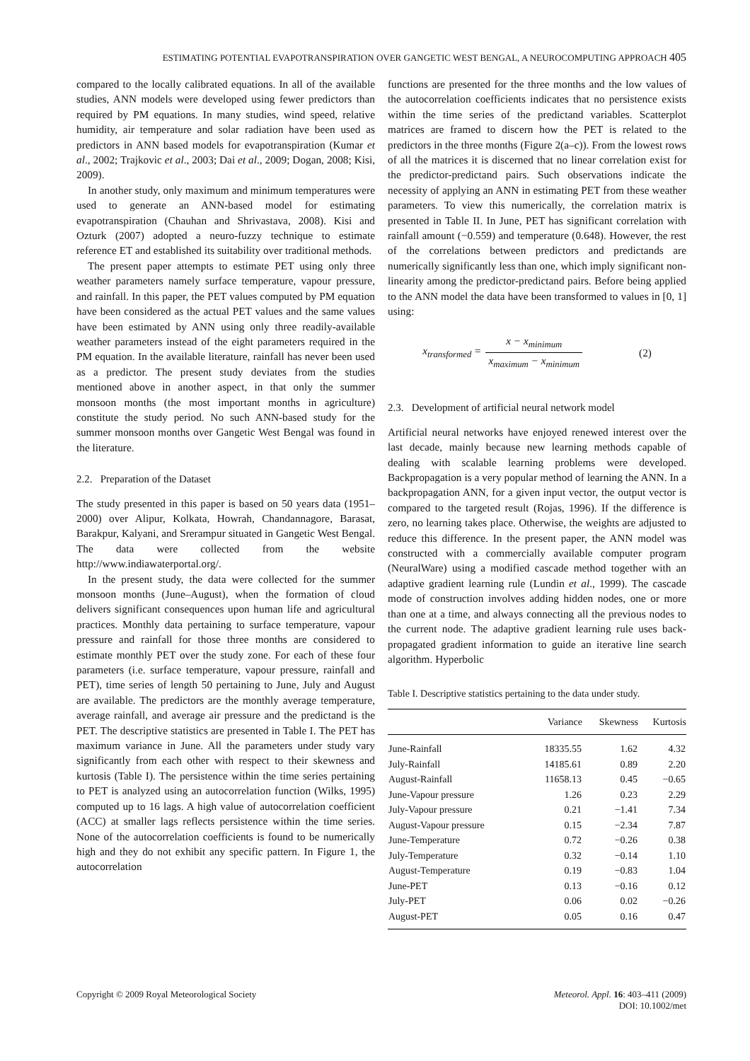ESTIMATING POTENTIAL EVAPOTRANSPIRATION OVER GANGETIC WEST BENGAL, A NEUROCOMPUTING APPROACH 405
compared to the locally calibrated equations. In all of the available studies, ANN models were developed using fewer predictors than required by PM equations. In many studies, wind speed, relative humidity, air temperature and solar radiation have been used as predictors in ANN based models for evapotranspiration (Kumar et al., 2002; Trajkovic et al., 2003; Dai et al., 2009; Dogan, 2008; Kisi, 2009).
In another study, only maximum and minimum temperatures were used to generate an ANN-based model for estimating evapotranspiration (Chauhan and Shrivastava, 2008). Kisi and Ozturk (2007) adopted a neuro-fuzzy technique to estimate reference ET and established its suitability over traditional methods.
The present paper attempts to estimate PET using only three weather parameters namely surface temperature, vapour pressure, and rainfall. In this paper, the PET values computed by PM equation have been considered as the actual PET values and the same values have been estimated by ANN using only three readily-available weather parameters instead of the eight parameters required in the PM equation. In the available literature, rainfall has never been used as a predictor. The present study deviates from the studies mentioned above in another aspect, in that only the summer monsoon months (the most important months in agriculture) constitute the study period. No such ANN-based study for the summer monsoon months over Gangetic West Bengal was found in the literature.
2.2. Preparation of the Dataset
The study presented in this paper is based on 50 years data (1951–2000) over Alipur, Kolkata, Howrah, Chandannagore, Barasat, Barakpur, Kalyani, and Srerampur situated in Gangetic West Bengal. The data were collected from the website http://www.indiawaterportal.org/.
In the present study, the data were collected for the summer monsoon months (June–August), when the formation of cloud delivers significant consequences upon human life and agricultural practices. Monthly data pertaining to surface temperature, vapour pressure and rainfall for those three months are considered to estimate monthly PET over the study zone. For each of these four parameters (i.e. surface temperature, vapour pressure, rainfall and PET), time series of length 50 pertaining to June, July and August are available. The predictors are the monthly average temperature, average rainfall, and average air pressure and the predictand is the PET. The descriptive statistics are presented in Table I. The PET has maximum variance in June. All the parameters under study vary significantly from each other with respect to their skewness and kurtosis (Table I). The persistence within the time series pertaining to PET is analyzed using an autocorrelation function (Wilks, 1995) computed up to 16 lags. A high value of autocorrelation coefficient (ACC) at smaller lags reflects persistence within the time series. None of the autocorrelation coefficients is found to be numerically high and they do not exhibit any specific pattern. In Figure 1, the autocorrelation
functions are presented for the three months and the low values of the autocorrelation coefficients indicates that no persistence exists within the time series of the predictand variables. Scatterplot matrices are framed to discern how the PET is related to the predictors in the three months (Figure 2(a–c)). From the lowest rows of all the matrices it is discerned that no linear correlation exist for the predictor-predictand pairs. Such observations indicate the necessity of applying an ANN in estimating PET from these weather parameters. To view this numerically, the correlation matrix is presented in Table II. In June, PET has significant correlation with rainfall amount (−0.559) and temperature (0.648). However, the rest of the correlations between predictors and predictands are numerically significantly less than one, which imply significant non-linearity among the predictor-predictand pairs. Before being applied to the ANN model the data have been transformed to values in [0, 1] using:
x<sub>transformed</sub> = x − x<sub>minimum</sub> x<sub>maximum</sub> − x<sub>minimum</sub> (2)
2.3. Development of artificial neural network model
Artificial neural networks have enjoyed renewed interest over the last decade, mainly because new learning methods capable of dealing with scalable learning problems were developed. Backpropagation is a very popular method of learning the ANN. In a backpropagation ANN, for a given input vector, the output vector is compared to the targeted result (Rojas, 1996). If the difference is zero, no learning takes place. Otherwise, the weights are adjusted to reduce this difference. In the present paper, the ANN model was constructed with a commercially available computer program (NeuralWare) using a modified cascade method together with an adaptive gradient learning rule (Lundin et al., 1999). The cascade mode of construction involves adding hidden nodes, one or more than one at a time, and always connecting all the previous nodes to the current node. The adaptive gradient learning rule uses back-propagated gradient information to guide an iterative line search algorithm. Hyperbolic
Table I. Descriptive statistics pertaining to the data under study.
| | Variance | Skewness | Kurtosis |
| --- | --- | --- | --- |
| June-Rainfall | 18335.55 | 1.62 | 4.32 |
| July-Rainfall | 14185.61 | 0.89 | 2.20 |
| August-Rainfall | 11658.13 | 0.45 | −0.65 |
| June-Vapour pressure | 1.26 | 0.23 | 2.29 |
| July-Vapour pressure | 0.21 | −1.41 | 7.34 |
| August-Vapour pressure | 0.15 | −2.34 | 7.87 |
| June-Temperature | 0.72 | −0.26 | 0.38 |
| July-Temperature | 0.32 | −0.14 | 1.10 |
| August-Temperature | 0.19 | −0.83 | 1.04 |
| June-PET | 0.13 | −0.16 | 0.12 |
| July-PET | 0.06 | 0.02 | −0.26 |
| August-PET | 0.05 | 0.16 | 0.47 |
Copyright © 2009 Royal Meteorological Society
Meteorol. Appl. 16: 403–411 (2009)
DOI: 10.1002/met